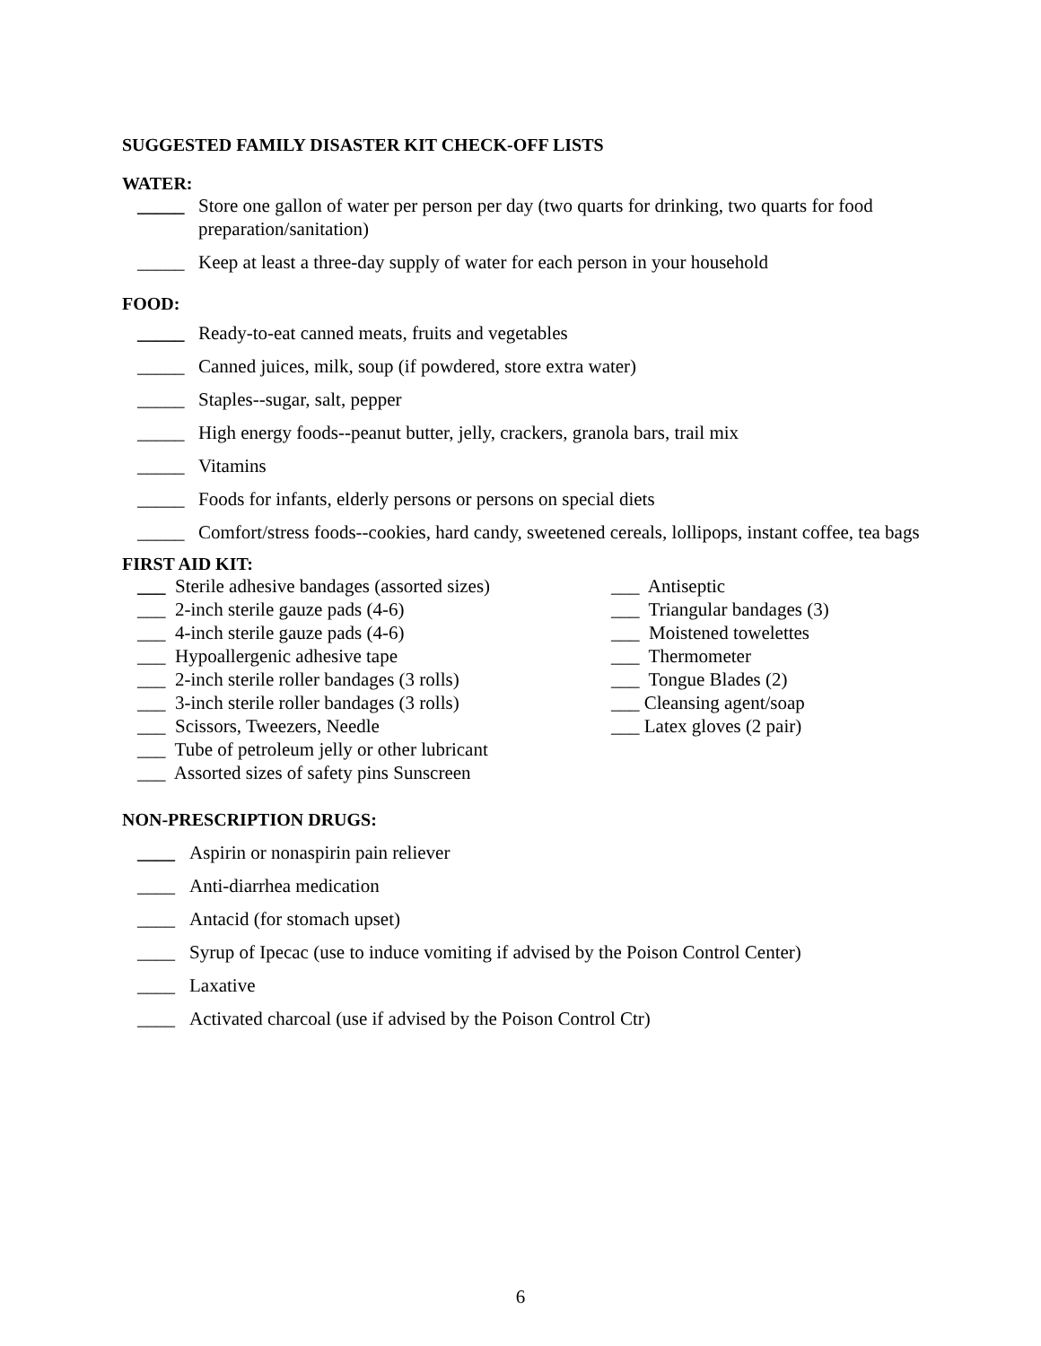SUGGESTED FAMILY DISASTER KIT CHECK-OFF LISTS
WATER:
_____ Store one gallon of water per person per day (two quarts for drinking, two quarts for food preparation/sanitation)
_____ Keep at least a three-day supply of water for each person in your household
FOOD:
_____ Ready-to-eat canned meats, fruits and vegetables
_____ Canned juices, milk, soup (if powdered, store extra water)
_____ Staples--sugar, salt, pepper
_____ High energy foods--peanut butter, jelly, crackers, granola bars, trail mix
_____ Vitamins
_____ Foods for infants, elderly persons or persons on special diets
_____ Comfort/stress foods--cookies, hard candy, sweetened cereals, lollipops, instant coffee, tea bags
FIRST AID KIT:
___ Sterile adhesive bandages (assorted sizes)
___ 2-inch sterile gauze pads (4-6)
___ 4-inch sterile gauze pads (4-6)
___ Hypoallergenic adhesive tape
___ 2-inch sterile roller bandages (3 rolls)
___ 3-inch sterile roller bandages (3 rolls)
___ Scissors, Tweezers, Needle
___ Tube of petroleum jelly or other lubricant
___ Assorted sizes of safety pins Sunscreen
___ Antiseptic
___ Triangular bandages (3)
___ Moistened towelettes
___ Thermometer
___ Tongue Blades (2)
___ Cleansing agent/soap
___ Latex gloves (2 pair)
NON-PRESCRIPTION DRUGS:
____ Aspirin or nonaspirin pain reliever
____ Anti-diarrhea medication
____ Antacid (for stomach upset)
____ Syrup of Ipecac (use to induce vomiting if advised by the Poison Control Center)
____ Laxative
____ Activated charcoal (use if advised by the Poison Control Ctr)
6